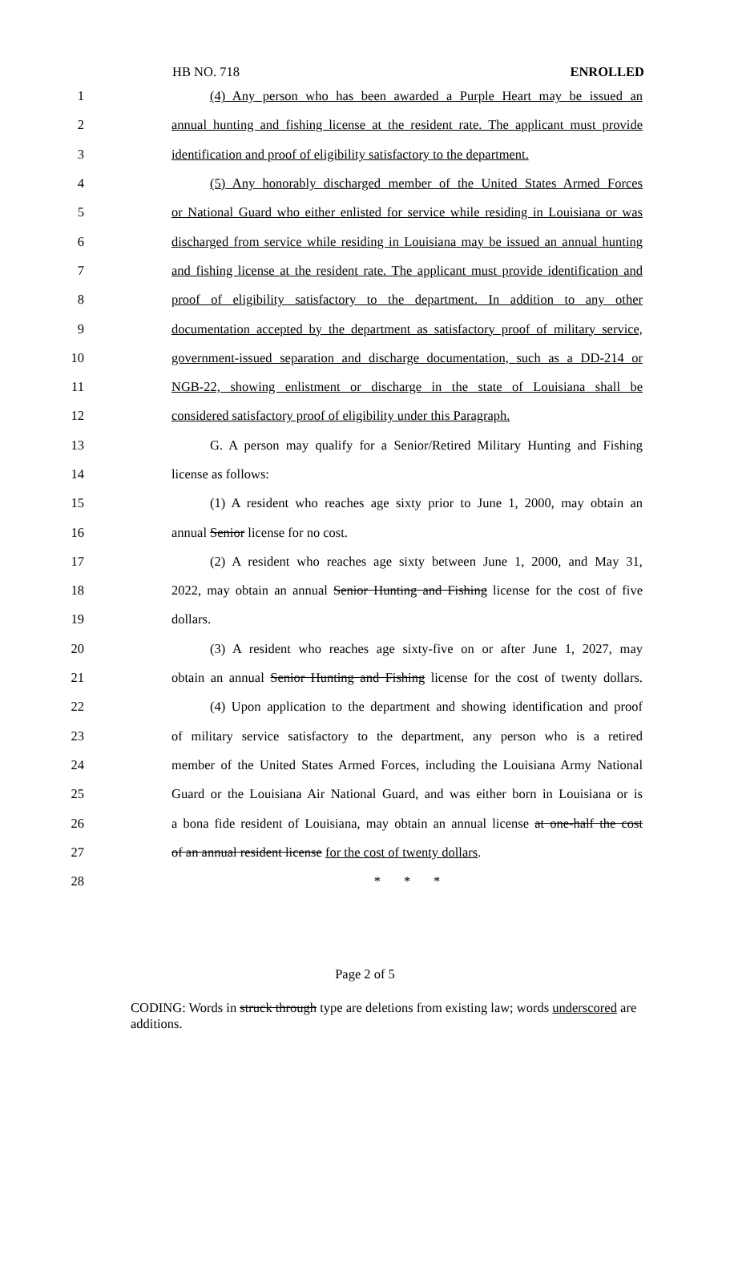HB NO. 718 ENROLLED
1 (4) Any person who has been awarded a Purple Heart may be issued an
2 annual hunting and fishing license at the resident rate. The applicant must provide
3 identification and proof of eligibility satisfactory to the department.
4 (5) Any honorably discharged member of the United States Armed Forces
5 or National Guard who either enlisted for service while residing in Louisiana or was
6 discharged from service while residing in Louisiana may be issued an annual hunting
7 and fishing license at the resident rate. The applicant must provide identification and
8 proof of eligibility satisfactory to the department. In addition to any other
9 documentation accepted by the department as satisfactory proof of military service,
10 government-issued separation and discharge documentation, such as a DD-214 or
11 NGB-22, showing enlistment or discharge in the state of Louisiana shall be
12 considered satisfactory proof of eligibility under this Paragraph.
13 G. A person may qualify for a Senior/Retired Military Hunting and Fishing
14 license as follows:
15 (1) A resident who reaches age sixty prior to June 1, 2000, may obtain an
16 annual Senior license for no cost.
17 (2) A resident who reaches age sixty between June 1, 2000, and May 31,
18 2022, may obtain an annual Senior Hunting and Fishing license for the cost of five
19 dollars.
20 (3) A resident who reaches age sixty-five on or after June 1, 2027, may
21 obtain an annual Senior Hunting and Fishing license for the cost of twenty dollars.
22 (4) Upon application to the department and showing identification and proof
23 of military service satisfactory to the department, any person who is a retired
24 member of the United States Armed Forces, including the Louisiana Army National
25 Guard or the Louisiana Air National Guard, and was either born in Louisiana or is
26 a bona fide resident of Louisiana, may obtain an annual license at one-half the cost
27 of an annual resident license for the cost of twenty dollars.
28 * * *
Page 2 of 5
CODING: Words in struck through type are deletions from existing law; words underscored are additions.